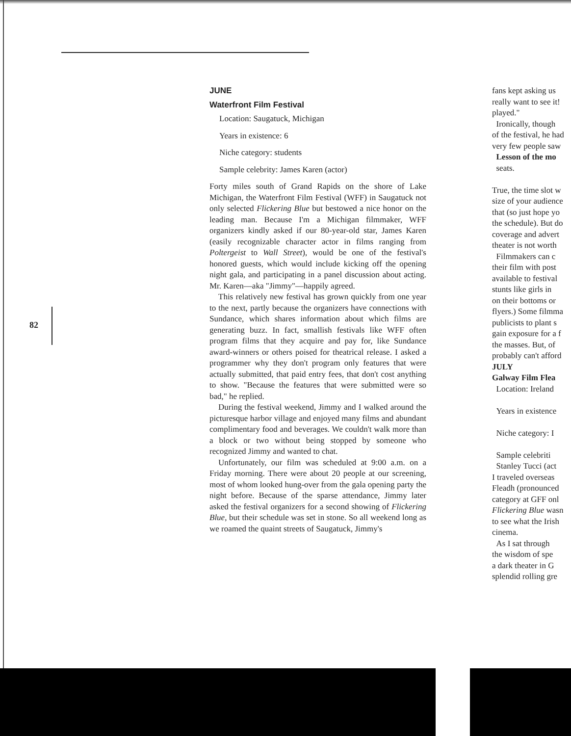82
JUNE
Waterfront Film Festival
Location: Saugatuck, Michigan
Years in existence: 6
Niche category: students
Sample celebrity: James Karen (actor)
Forty miles south of Grand Rapids on the shore of Lake Michigan, the Waterfront Film Festival (WFF) in Saugatuck not only selected Flickering Blue but bestowed a nice honor on the leading man. Because I'm a Michigan filmmaker, WFF organizers kindly asked if our 80-year-old star, James Karen (easily recognizable character actor in films ranging from Poltergeist to Wall Street), would be one of the festival's honored guests, which would include kicking off the opening night gala, and participating in a panel discussion about acting. Mr. Karen—aka "Jimmy"—happily agreed.
This relatively new festival has grown quickly from one year to the next, partly because the organizers have connections with Sundance, which shares information about which films are generating buzz. In fact, smallish festivals like WFF often program films that they acquire and pay for, like Sundance award-winners or others poised for theatrical release. I asked a programmer why they don't program only features that were actually submitted, that paid entry fees, that don't cost anything to show. "Because the features that were submitted were so bad," he replied.
During the festival weekend, Jimmy and I walked around the picturesque harbor village and enjoyed many films and abundant complimentary food and beverages. We couldn't walk more than a block or two without being stopped by someone who recognized Jimmy and wanted to chat.
Unfortunately, our film was scheduled at 9:00 a.m. on a Friday morning. There were about 20 people at our screening, most of whom looked hung-over from the gala opening party the night before. Because of the sparse attendance, Jimmy later asked the festival organizers for a second showing of Flickering Blue, but their schedule was set in stone. So all weekend long as we roamed the quaint streets of Saugatuck, Jimmy's
fans kept asking us
really want to see it!
played."
Ironically, though
of the festival, he had
very few people saw
Lesson of the mo
seats.
True, the time slot w
size of your audience
that (so just hope yo
the schedule). But do
coverage and advert
theater is not worth
Filmmakers can c
their film with post
available to festival
stunts like girls in
on their bottoms or
flyers.) Some filmma
publicists to plant s
gain exposure for a f
the masses. But, of
probably can't afford
JULY
Galway Film Flea
Location: Ireland
Years in existence
Niche category: I
Sample celebriti
Stanley Tucci (act
I traveled overseas
Fleadh (pronounced
category at GFF onl
Flickering Blue wasn
to see what the Irish
cinema.
As I sat through
the wisdom of spe
a dark theater in G
splendid rolling gre